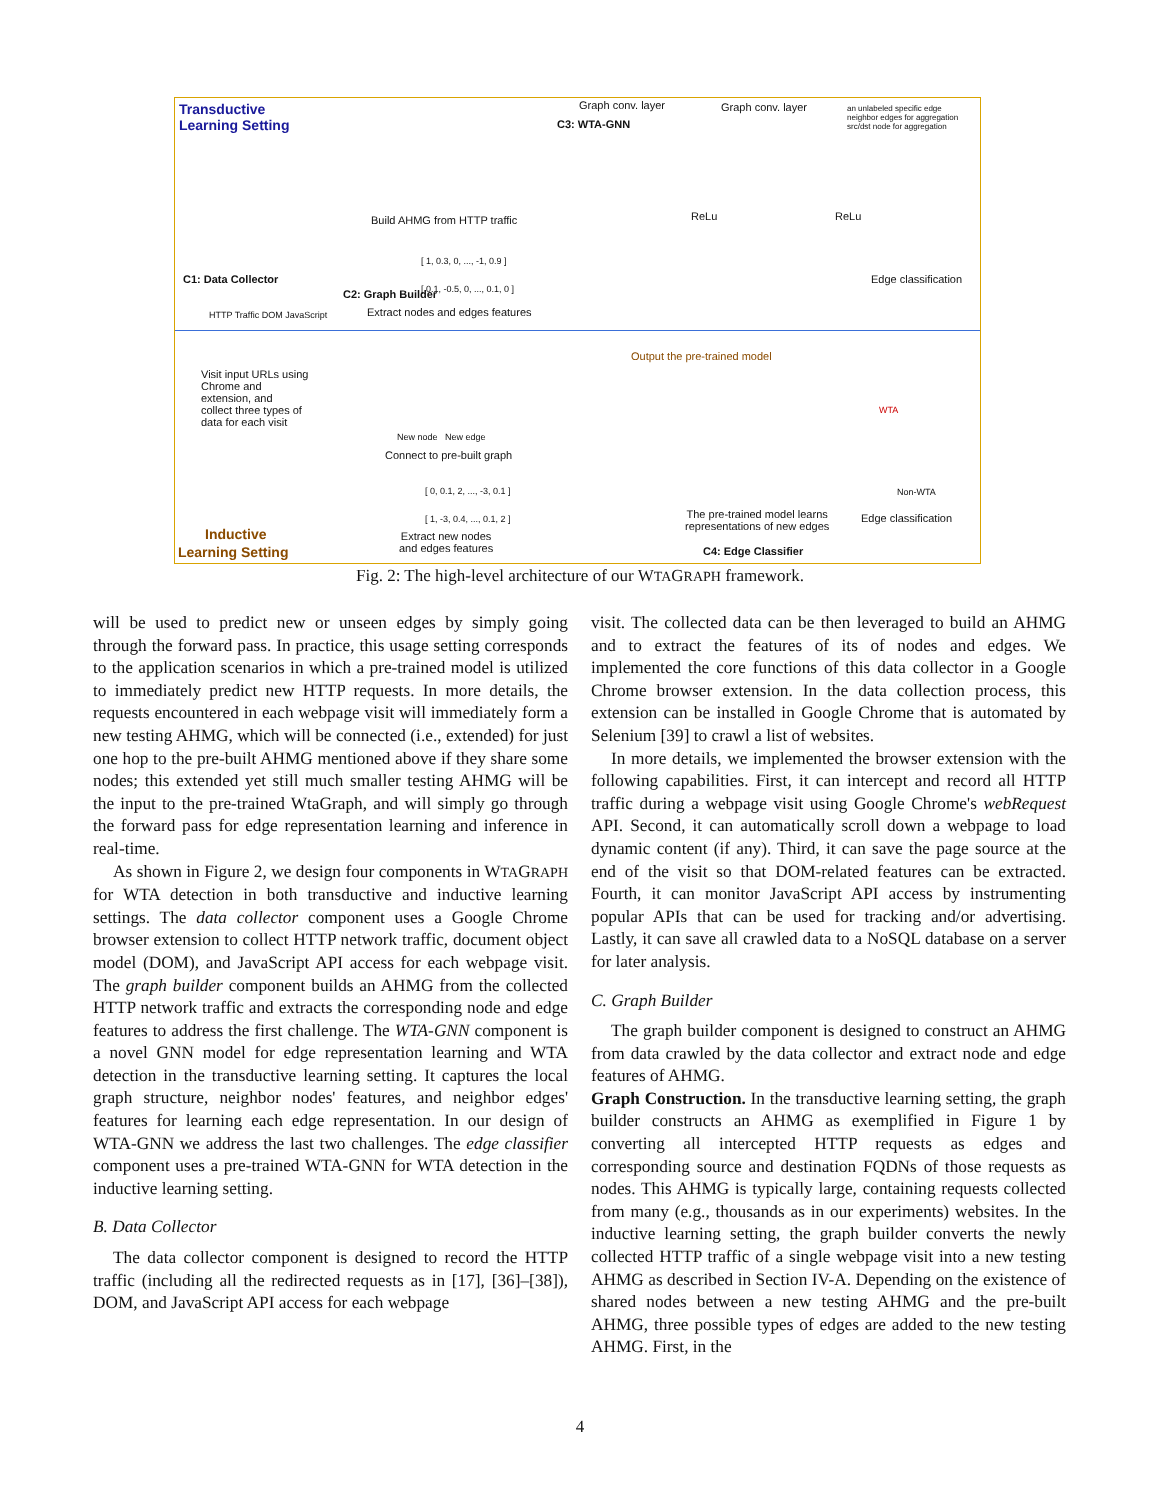Transductive
Learning Setting
Build AHMG from HTTP traffic
Extract nodes and edges features
[ 1, 0.3, 0, ..., -1, 0.9 ]
[ 0.1, -0.5, 0, ..., 0.1, 0 ]
C3: WTA-GNN
Graph conv. layer Graph conv. layer
ReLu ReLu
an unlabeled specific edge
neighbor edges for aggregation
src/dst node for aggregation
Edge classification
C1: Data Collector
HTTP Traffic DOM JavaScript
Visit input URLs using
Chrome and
extension, and
collect three types of
data for each visit
C2: Graph Builder
New node New edge
Connect to pre-built graph
[ 0, 0.1, 2, ..., -3, 0.1 ]
[ 1, -3, 0.4, ..., 0.1, 2 ]
Extract new nodes
and edges features
Output the pre-trained model
WTA
Non-WTA
The pre-trained model learns
representations of new edges
Edge classification
Inductive
Learning Setting C4: Edge Classifier
Fig. 2: The high-level architecture of our WTAGRAPH framework.
will be used to predict new or unseen edges by simply going through the forward pass. In practice, this usage setting corresponds to the application scenarios in which a pre-trained model is utilized to immediately predict new HTTP requests. In more details, the requests encountered in each webpage visit will immediately form a new testing AHMG, which will be connected (i.e., extended) for just one hop to the pre-built AHMG mentioned above if they share some nodes; this extended yet still much smaller testing AHMG will be the input to the pre-trained WtaGraph, and will simply go through the forward pass for edge representation learning and inference in real-time.
As shown in Figure 2, we design four components in WTAGRAPH for WTA detection in both transductive and inductive learning settings. The data collector component uses a Google Chrome browser extension to collect HTTP network traffic, document object model (DOM), and JavaScript API access for each webpage visit. The graph builder component builds an AHMG from the collected HTTP network traffic and extracts the corresponding node and edge features to address the first challenge. The WTA-GNN component is a novel GNN model for edge representation learning and WTA detection in the transductive learning setting. It captures the local graph structure, neighbor nodes' features, and neighbor edges' features for learning each edge representation. In our design of WTA-GNN we address the last two challenges. The edge classifier component uses a pre-trained WTA-GNN for WTA detection in the inductive learning setting.
B. Data Collector
The data collector component is designed to record the HTTP traffic (including all the redirected requests as in [17], [36]–[38]), DOM, and JavaScript API access for each webpage
visit. The collected data can be then leveraged to build an AHMG and to extract the features of its of nodes and edges. We implemented the core functions of this data collector in a Google Chrome browser extension. In the data collection process, this extension can be installed in Google Chrome that is automated by Selenium [39] to crawl a list of websites.
In more details, we implemented the browser extension with the following capabilities. First, it can intercept and record all HTTP traffic during a webpage visit using Google Chrome's webRequest API. Second, it can automatically scroll down a webpage to load dynamic content (if any). Third, it can save the page source at the end of the visit so that DOM-related features can be extracted. Fourth, it can monitor JavaScript API access by instrumenting popular APIs that can be used for tracking and/or advertising. Lastly, it can save all crawled data to a NoSQL database on a server for later analysis.
C. Graph Builder
The graph builder component is designed to construct an AHMG from data crawled by the data collector and extract node and edge features of AHMG.
Graph Construction. In the transductive learning setting, the graph builder constructs an AHMG as exemplified in Figure 1 by converting all intercepted HTTP requests as edges and corresponding source and destination FQDNs of those requests as nodes. This AHMG is typically large, containing requests collected from many (e.g., thousands as in our experiments) websites. In the inductive learning setting, the graph builder converts the newly collected HTTP traffic of a single webpage visit into a new testing AHMG as described in Section IV-A. Depending on the existence of shared nodes between a new testing AHMG and the pre-built AHMG, three possible types of edges are added to the new testing AHMG. First, in the
4